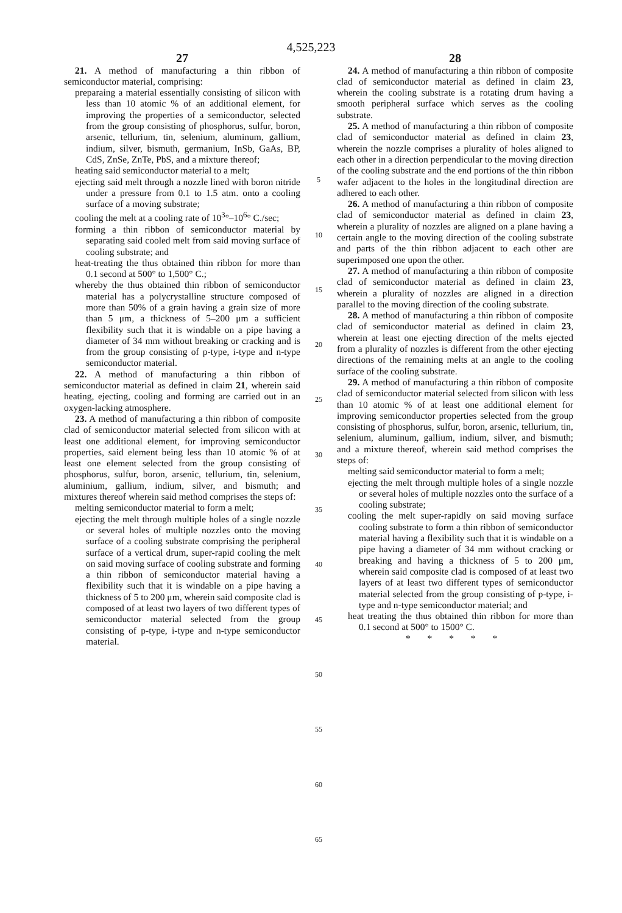4,525,223
27
21. A method of manufacturing a thin ribbon of semiconductor material, comprising:
preparaing a material essentially consisting of silicon with less than 10 atomic % of an additional element, for improving the properties of a semiconductor, selected from the group consisting of phosphorus, sulfur, boron, arsenic, tellurium, tin, selenium, aluminum, gallium, indium, silver, bismuth, germanium, InSb, GaAs, BP, CdS, ZnSe, ZnTe, PbS, and a mixture thereof;
heating said semiconductor material to a melt;
ejecting said melt through a nozzle lined with boron nitride under a pressure from 0.1 to 1.5 atm. onto a cooling surface of a moving substrate;
cooling the melt at a cooling rate of 10<sup>3</sup>°–10<sup>6</sup>° C./sec;
forming a thin ribbon of semiconductor material by separating said cooled melt from said moving surface of cooling substrate; and
heat-treating the thus obtained thin ribbon for more than 0.1 second at 500° to 1,500° C.;
whereby the thus obtained thin ribbon of semiconductor material has a polycrystalline structure composed of more than 50% of a grain having a grain size of more than 5 μm, a thickness of 5–200 μm a sufficient flexibility such that it is windable on a pipe having a diameter of 34 mm without breaking or cracking and is from the group consisting of p-type, i-type and n-type semiconductor material.
22. A method of manufacturing a thin ribbon of semiconductor material as defined in claim 21, wherein said heating, ejecting, cooling and forming are carried out in an oxygen-lacking atmosphere.
23. A method of manufacturing a thin ribbon of composite clad of semiconductor material selected from silicon with at least one additional element, for improving semiconductor properties, said element being less than 10 atomic % of at least one element selected from the group consisting of phosphorus, sulfur, boron, arsenic, tellurium, tin, selenium, aluminium, gallium, indium, silver, and bismuth; and mixtures thereof wherein said method comprises the steps of:
melting semiconductor material to form a melt;
ejecting the melt through multiple holes of a single nozzle or several holes of multiple nozzles onto the moving surface of a cooling substrate comprising the peripheral surface of a vertical drum, super-rapid cooling the melt on said moving surface of cooling substrate and forming a thin ribbon of semiconductor material having a flexibility such that it is windable on a pipe having a thickness of 5 to 200 μm, wherein said composite clad is composed of at least two layers of two different types of semiconductor material selected from the group consisting of p-type, i-type and n-type semiconductor material.
5
10
15
20
25
30
35
40
45
50
55
60
65
28
24. A method of manufacturing a thin ribbon of composite clad of semiconductor material as defined in claim 23, wherein the cooling substrate is a rotating drum having a smooth peripheral surface which serves as the cooling substrate.
25. A method of manufacturing a thin ribbon of composite clad of semiconductor material as defined in claim 23, wherein the nozzle comprises a plurality of holes aligned to each other in a direction perpendicular to the moving direction of the cooling substrate and the end portions of the thin ribbon wafer adjacent to the holes in the longitudinal direction are adhered to each other.
26. A method of manufacturing a thin ribbon of composite clad of semiconductor material as defined in claim 23, wherein a plurality of nozzles are aligned on a plane having a certain angle to the moving direction of the cooling substrate and parts of the thin ribbon adjacent to each other are superimposed one upon the other.
27. A method of manufacturing a thin ribbon of composite clad of semiconductor material as defined in claim 23, wherein a plurality of nozzles are aligned in a direction parallel to the moving direction of the cooling substrate.
28. A method of manufacturing a thin ribbon of composite clad of semiconductor material as defined in claim 23, wherein at least one ejecting direction of the melts ejected from a plurality of nozzles is different from the other ejecting directions of the remaining melts at an angle to the cooling surface of the cooling substrate.
29. A method of manufacturing a thin ribbon of composite clad of semiconductor material selected from silicon with less than 10 atomic % of at least one additional element for improving semiconductor properties selected from the group consisting of phosphorus, sulfur, boron, arsenic, tellurium, tin, selenium, aluminum, gallium, indium, silver, and bismuth; and a mixture thereof, wherein said method comprises the steps of:
melting said semiconductor material to form a melt;
ejecting the melt through multiple holes of a single nozzle or several holes of multiple nozzles onto the surface of a cooling substrate;
cooling the melt super-rapidly on said moving surface cooling substrate to form a thin ribbon of semiconductor material having a flexibility such that it is windable on a pipe having a diameter of 34 mm without cracking or breaking and having a thickness of 5 to 200 μm, wherein said composite clad is composed of at least two layers of at least two different types of semiconductor material selected from the group consisting of p-type, i-type and n-type semiconductor material; and
heat treating the thus obtained thin ribbon for more than 0.1 second at 500° to 1500° C.
* * * * *